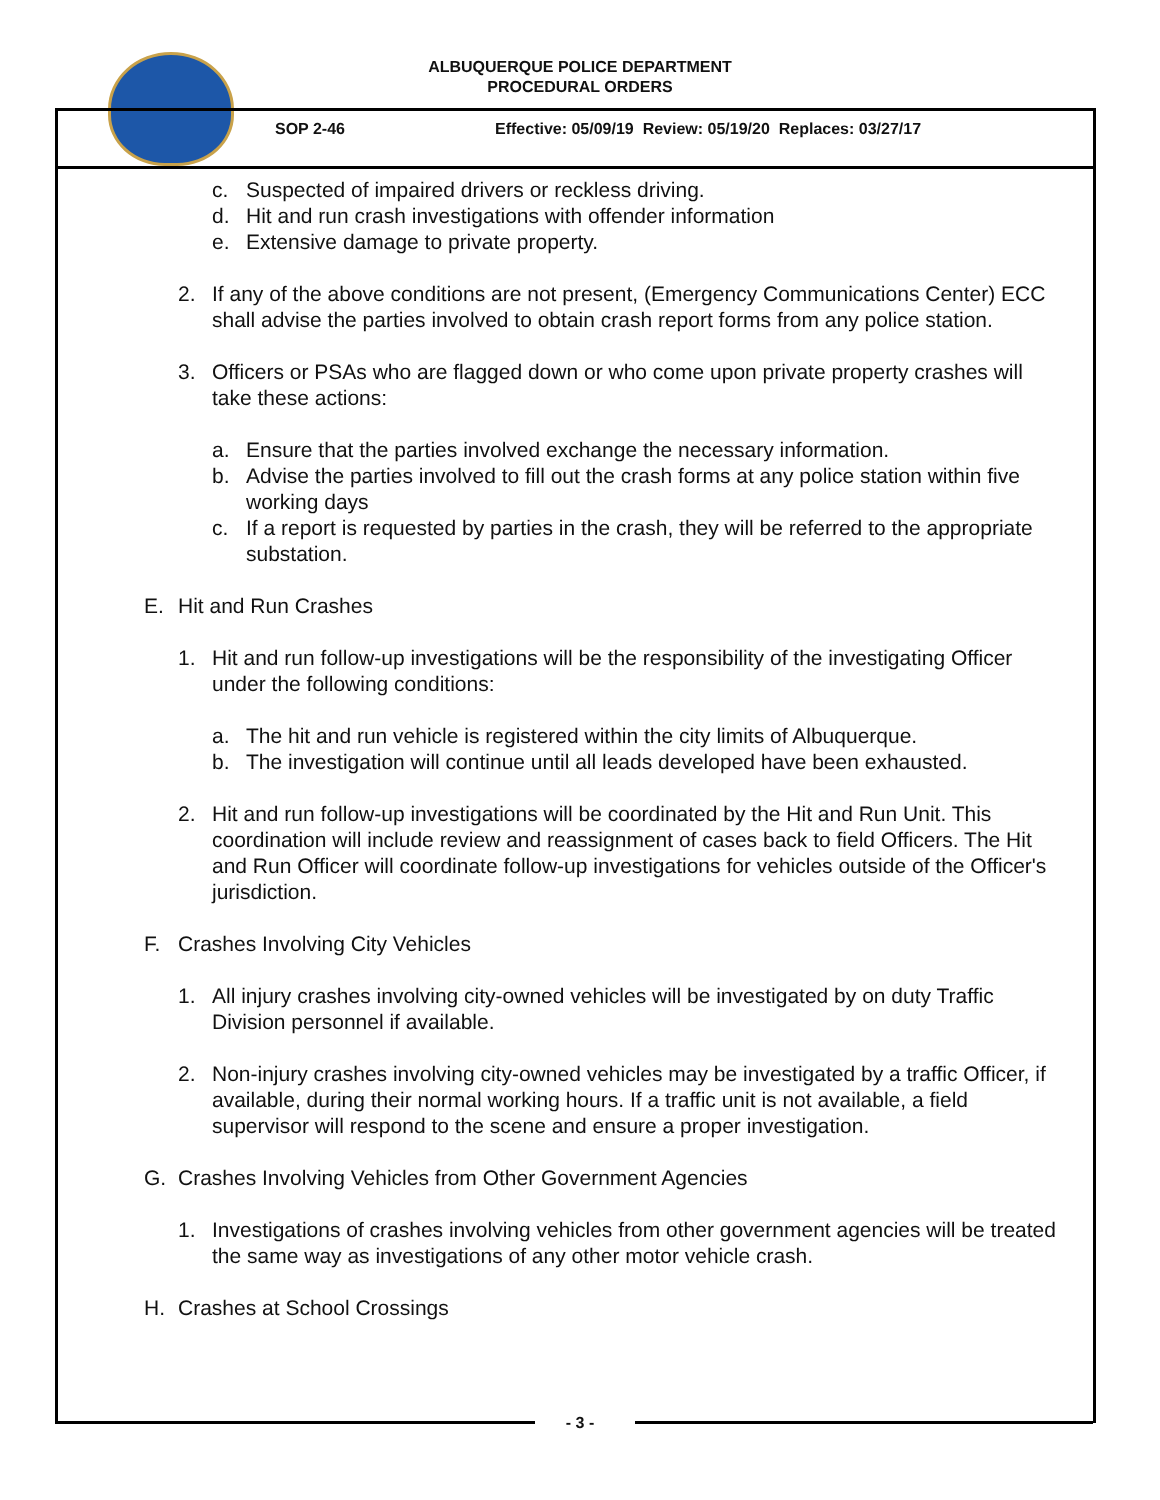ALBUQUERQUE POLICE DEPARTMENT
PROCEDURAL ORDERS
SOP 2-46
Effective: 05/09/19 Review: 05/19/20 Replaces: 03/27/17
c. Suspected of impaired drivers or reckless driving.
d. Hit and run crash investigations with offender information
e. Extensive damage to private property.
2. If any of the above conditions are not present, (Emergency Communications Center) ECC shall advise the parties involved to obtain crash report forms from any police station.
3. Officers or PSAs who are flagged down or who come upon private property crashes will take these actions:
a. Ensure that the parties involved exchange the necessary information.
b. Advise the parties involved to fill out the crash forms at any police station within five working days
c. If a report is requested by parties in the crash, they will be referred to the appropriate substation.
E. Hit and Run Crashes
1. Hit and run follow-up investigations will be the responsibility of the investigating Officer under the following conditions:
a. The hit and run vehicle is registered within the city limits of Albuquerque.
b. The investigation will continue until all leads developed have been exhausted.
2. Hit and run follow-up investigations will be coordinated by the Hit and Run Unit. This coordination will include review and reassignment of cases back to field Officers. The Hit and Run Officer will coordinate follow-up investigations for vehicles outside of the Officer's jurisdiction.
F. Crashes Involving City Vehicles
1. All injury crashes involving city-owned vehicles will be investigated by on duty Traffic Division personnel if available.
2. Non-injury crashes involving city-owned vehicles may be investigated by a traffic Officer, if available, during their normal working hours. If a traffic unit is not available, a field supervisor will respond to the scene and ensure a proper investigation.
G. Crashes Involving Vehicles from Other Government Agencies
1. Investigations of crashes involving vehicles from other government agencies will be treated the same way as investigations of any other motor vehicle crash.
H. Crashes at School Crossings
- 3 -